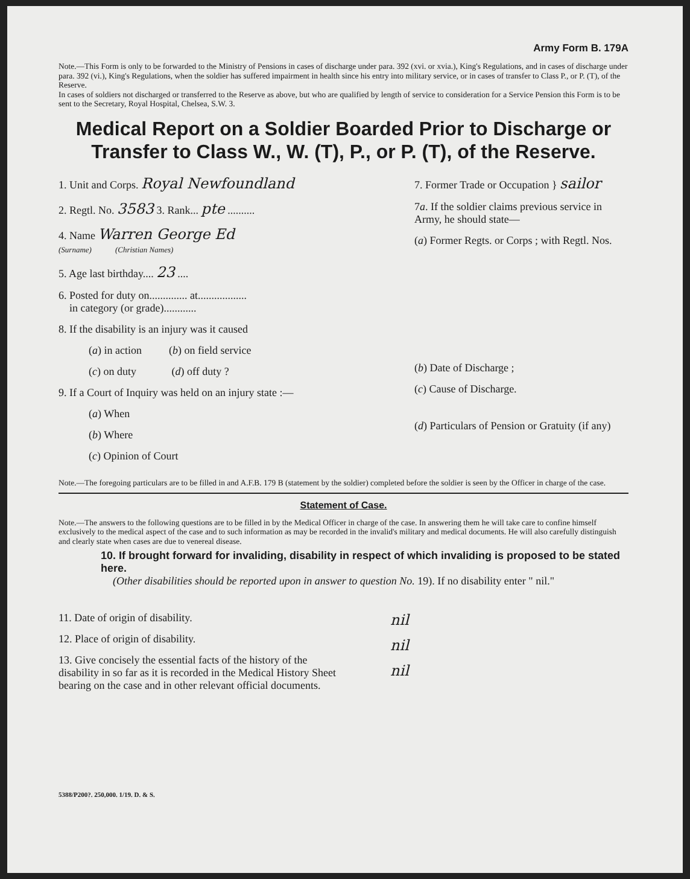Army Form B. 179A
Note.—This Form is only to be forwarded to the Ministry of Pensions in cases of discharge under para. 392 (xvi. or xvia.), King's Regulations, and in cases of discharge under para. 392 (vi.), King's Regulations, when the soldier has suffered impairment in health since his entry into military service, or in cases of transfer to Class P., or P. (T), of the Reserve.
In cases of soldiers not discharged or transferred to the Reserve as above, but who are qualified by length of service to consideration for a Service Pension this Form is to be sent to the Secretary, Royal Hospital, Chelsea, S.W. 3.
Medical Report on a Soldier Boarded Prior to Discharge or Transfer to Class W., W. (T), P., or P. (T), of the Reserve.
1. Unit and Corps. Royal Newfoundland
2. Regtl. No. 3583 3. Rank... pte ..........
4. Name Warren George Ed
(Surname) (Christian Names)
5. Age last birthday.... 23 ....
6. Posted for duty on.............. at..................
in category (or grade)............
8. If the disability is an injury was it caused
(a) in action (b) on field service
(c) on duty (d) off duty ?
9. If a Court of Inquiry was held on an injury state :—
(a) When
(b) Where
(c) Opinion of Court
7. Former Trade or Occupation } sailor
7a. If the soldier claims previous service in Army, he should state—
(a) Former Regts. or Corps ; with Regtl. Nos.
(b) Date of Discharge ;
(c) Cause of Discharge.
(d) Particulars of Pension or Gratuity (if any)
Note.—The foregoing particulars are to be filled in and A.F.B. 179 B (statement by the soldier) completed before the soldier is seen by the Officer in charge of the case.
Statement of Case.
Note.—The answers to the following questions are to be filled in by the Medical Officer in charge of the case. In answering them he will take care to confine himself exclusively to the medical aspect of the case and to such information as may be recorded in the invalid's military and medical documents. He will also carefully distinguish and clearly state when cases are due to venereal disease.
10. If brought forward for invaliding, disability in respect of which invaliding is proposed to be stated here.
(Other disabilities should be reported upon in answer to question No. 19). If no disability enter " nil."
11. Date of origin of disability.
12. Place of origin of disability.
13. Give concisely the essential facts of the history of the disability in so far as it is recorded in the Medical History Sheet bearing on the case and in other relevant official documents.
nil
nil
nil
5388/P200?. 250,000. 1/19. D. & S.